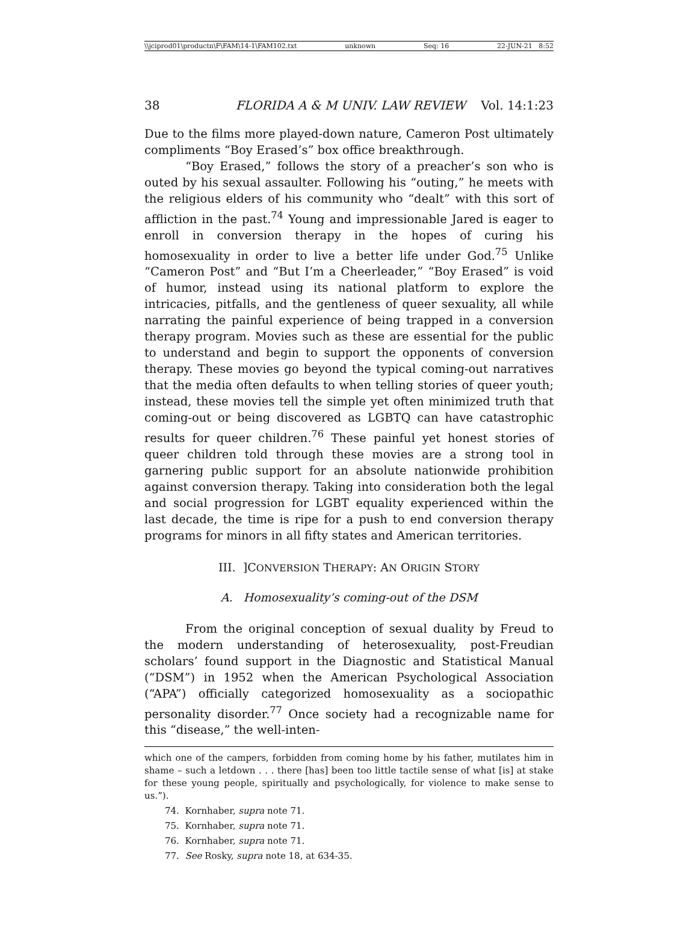\\jciprod01\productn\F\FAM\14-1\FAM102.txt unknown Seq: 16 22-JUN-21 8:52
38 FLORIDA A & M UNIV. LAW REVIEW Vol. 14:1:23
Due to the films more played-down nature, Cameron Post ultimately compliments “Boy Erased’s” box office breakthrough.
“Boy Erased,” follows the story of a preacher’s son who is outed by his sexual assaulter. Following his “outing,” he meets with the religious elders of his community who “dealt” with this sort of affliction in the past.<sup>74</sup> Young and impressionable Jared is eager to enroll in conversion therapy in the hopes of curing his homosexuality in order to live a better life under God.<sup>75</sup> Unlike “Cameron Post” and “But I’m a Cheerleader,” “Boy Erased” is void of humor, instead using its national platform to explore the intricacies, pitfalls, and the gentleness of queer sexuality, all while narrating the painful experience of being trapped in a conversion therapy program. Movies such as these are essential for the public to understand and begin to support the opponents of conversion therapy. These movies go beyond the typical coming-out narratives that the media often defaults to when telling stories of queer youth; instead, these movies tell the simple yet often minimized truth that coming-out or being discovered as LGBTQ can have catastrophic results for queer children.<sup>76</sup> These painful yet honest stories of queer children told through these movies are a strong tool in garnering public support for an absolute nationwide prohibition against conversion therapy. Taking into consideration both the legal and social progression for LGBT equality experienced within the last decade, the time is ripe for a push to end conversion therapy programs for minors in all fifty states and American territories.
III. ]CONVERSION THERAPY: AN ORIGIN STORY
A. Homosexuality’s coming-out of the DSM
From the original conception of sexual duality by Freud to the modern understanding of heterosexuality, post-Freudian scholars’ found support in the Diagnostic and Statistical Manual (“DSM”) in 1952 when the American Psychological Association (“APA”) officially categorized homosexuality as a sociopathic personality disorder.<sup>77</sup> Once society had a recognizable name for this “disease,” the well-inten-
which one of the campers, forbidden from coming home by his father, mutilates him in shame – such a letdown . . . there [has] been too little tactile sense of what [is] at stake for these young people, spiritually and psychologically, for violence to make sense to us.”).
74. Kornhaber, supra note 71.
75. Kornhaber, supra note 71.
76. Kornhaber, supra note 71.
77. See Rosky, supra note 18, at 634-35.